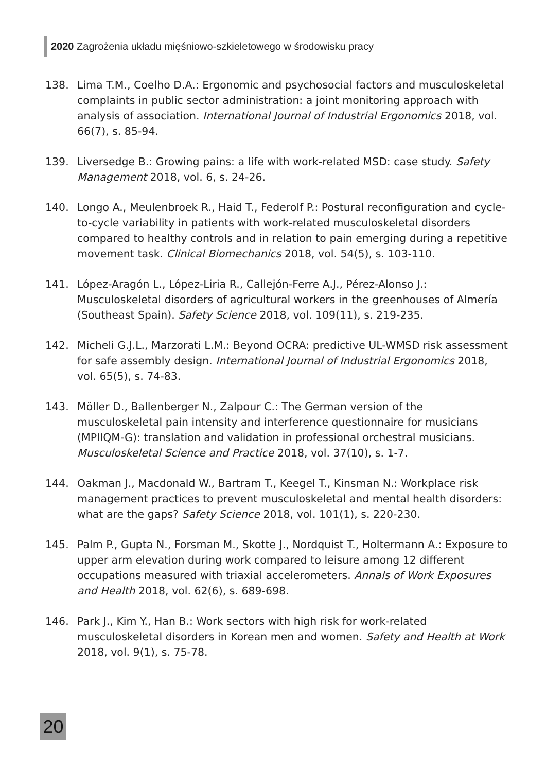2020 Zagrożenia układu mięśniowo-szkieletowego w środowisku pracy
138. Lima T.M., Coelho D.A.: Ergonomic and psychosocial factors and musculoskeletal complaints in public sector administration: a joint monitoring approach with analysis of association. International Journal of Industrial Ergonomics 2018, vol. 66(7), s. 85-94.
139. Liversedge B.: Growing pains: a life with work-related MSD: case study. Safety Management 2018, vol. 6, s. 24-26.
140. Longo A., Meulenbroek R., Haid T., Federolf P.: Postural reconfiguration and cycle-to-cycle variability in patients with work-related musculoskeletal disorders compared to healthy controls and in relation to pain emerging during a repetitive movement task. Clinical Biomechanics 2018, vol. 54(5), s. 103-110.
141. López-Aragón L., López-Liria R., Callejón-Ferre A.J., Pérez-Alonso J.: Musculoskeletal disorders of agricultural workers in the greenhouses of Almería (Southeast Spain). Safety Science 2018, vol. 109(11), s. 219-235.
142. Micheli G.J.L., Marzorati L.M.: Beyond OCRA: predictive UL-WMSD risk assessment for safe assembly design. International Journal of Industrial Ergonomics 2018, vol. 65(5), s. 74-83.
143. Möller D., Ballenberger N., Zalpour C.: The German version of the musculoskeletal pain intensity and interference questionnaire for musicians (MPIIQM-G): translation and validation in professional orchestral musicians. Musculoskeletal Science and Practice 2018, vol. 37(10), s. 1-7.
144. Oakman J., Macdonald W., Bartram T., Keegel T., Kinsman N.: Workplace risk management practices to prevent musculoskeletal and mental health disorders: what are the gaps? Safety Science 2018, vol. 101(1), s. 220-230.
145. Palm P., Gupta N., Forsman M., Skotte J., Nordquist T., Holtermann A.: Exposure to upper arm elevation during work compared to leisure among 12 different occupations measured with triaxial accelerometers. Annals of Work Exposures and Health 2018, vol. 62(6), s. 689-698.
146. Park J., Kim Y., Han B.: Work sectors with high risk for work-related musculoskeletal disorders in Korean men and women. Safety and Health at Work 2018, vol. 9(1), s. 75-78.
20